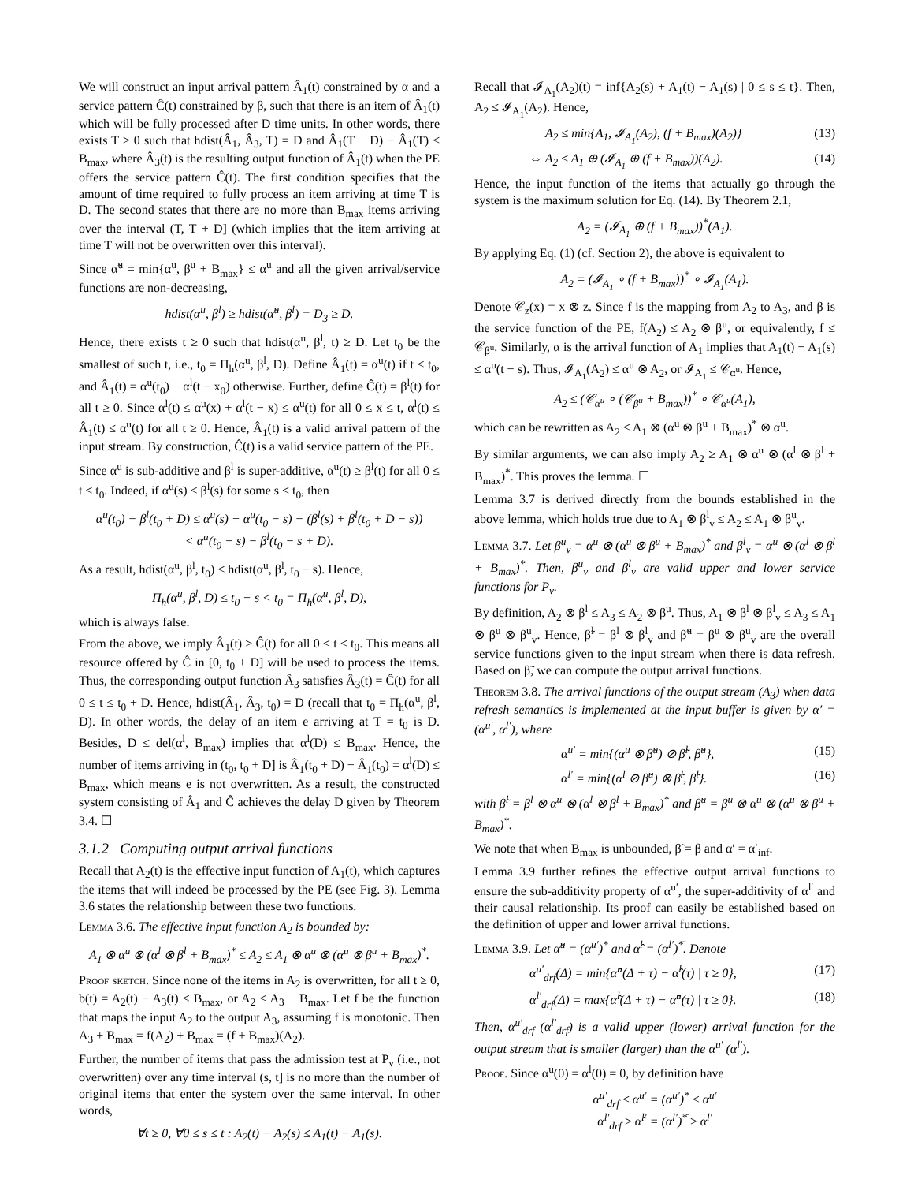We will construct an input arrival pattern Â<sub>1</sub>(t) constrained by α and a service pattern Ĉ(t) constrained by β, such that there is an item of Â<sub>1</sub>(t) which will be fully processed after D time units. In other words, there exists T ≥ 0 such that hdist(Â<sub>1</sub>, Â<sub>3</sub>, T) = D and Â<sub>1</sub>(T + D) − Â<sub>1</sub>(T) ≤ B<sub>max</sub>, where Â<sub>3</sub>(t) is the resulting output function of Â<sub>1</sub>(t) when the PE offers the service pattern Ĉ(t). The first condition specifies that the amount of time required to fully process an item arriving at time T is D. The second states that there are no more than B<sub>max</sub> items arriving over the interval (T, T + D] (which implies that the item arriving at time T will not be overwritten over this interval).
Since α̃<sup>u</sup> = min{α<sup>u</sup>, β<sup>u</sup> + B<sub>max</sub>} ≤ α<sup>u</sup> and all the given arrival/service functions are non-decreasing,
hdist(α<sup>u</sup>, β<sup>l</sup>) ≥ hdist(α̃<sup>u</sup>, β<sup>l</sup>) = D<sub>3</sub> ≥ D.
Hence, there exists t ≥ 0 such that hdist(α<sup>u</sup>, β<sup>l</sup>, t) ≥ D. Let t<sub>0</sub> be the smallest of such t, i.e., t<sub>0</sub> = Π<sub>h</sub>(α<sup>u</sup>, β<sup>l</sup>, D). Define Â<sub>1</sub>(t) = α<sup>u</sup>(t) if t ≤ t<sub>0</sub>, and Â<sub>1</sub>(t) = α<sup>u</sup>(t<sub>0</sub>) + α<sup>l</sup>(t − x<sub>0</sub>) otherwise. Further, define Ĉ(t) = β<sup>l</sup>(t) for all t ≥ 0. Since α<sup>l</sup>(t) ≤ α<sup>u</sup>(x) + α<sup>l</sup>(t − x) ≤ α<sup>u</sup>(t) for all 0 ≤ x ≤ t, α<sup>l</sup>(t) ≤ Â<sub>1</sub>(t) ≤ α<sup>u</sup>(t) for all t ≥ 0. Hence, Â<sub>1</sub>(t) is a valid arrival pattern of the input stream. By construction, Ĉ(t) is a valid service pattern of the PE.
Since α<sup>u</sup> is sub-additive and β<sup>l</sup> is super-additive, α<sup>u</sup>(t) ≥ β<sup>l</sup>(t) for all 0 ≤ t ≤ t<sub>0</sub>. Indeed, if α<sup>u</sup>(s) < β<sup>l</sup>(s) for some s < t<sub>0</sub>, then
α<sup>u</sup>(t<sub>0</sub>) − β<sup>l</sup>(t<sub>0</sub> + D) ≤ α<sup>u</sup>(s) + α<sup>u</sup>(t<sub>0</sub> − s) − (β<sup>l</sup>(s) + β<sup>l</sup>(t<sub>0</sub> + D − s))
< α<sup>u</sup>(t<sub>0</sub> − s) − β<sup>l</sup>(t<sub>0</sub> − s + D).
As a result, hdist(α<sup>u</sup>, β<sup>l</sup>, t<sub>0</sub>) < hdist(α<sup>u</sup>, β<sup>l</sup>, t<sub>0</sub> − s). Hence,
Π<sub>h</sub>(α<sup>u</sup>, β<sup>l</sup>, D) ≤ t<sub>0</sub> − s < t<sub>0</sub> = Π<sub>h</sub>(α<sup>u</sup>, β<sup>l</sup>, D),
which is always false.
From the above, we imply Â<sub>1</sub>(t) ≥ Ĉ(t) for all 0 ≤ t ≤ t<sub>0</sub>. This means all resource offered by Ĉ in [0, t<sub>0</sub> + D] will be used to process the items. Thus, the corresponding output function Â<sub>3</sub> satisfies Â<sub>3</sub>(t) = Ĉ(t) for all 0 ≤ t ≤ t<sub>0</sub> + D. Hence, hdist(Â<sub>1</sub>, Â<sub>3</sub>, t<sub>0</sub>) = D (recall that t<sub>0</sub> = Π<sub>h</sub>(α<sup>u</sup>, β<sup>l</sup>, D). In other words, the delay of an item e arriving at T = t<sub>0</sub> is D. Besides, D ≤ del(α<sup>l</sup>, B<sub>max</sub>) implies that α<sup>l</sup>(D) ≤ B<sub>max</sub>. Hence, the number of items arriving in (t<sub>0</sub>, t<sub>0</sub> + D] is Â<sub>1</sub>(t<sub>0</sub> + D) − Â<sub>1</sub>(t<sub>0</sub>) = α<sup>l</sup>(D) ≤ B<sub>max</sub>, which means e is not overwritten. As a result, the constructed system consisting of Â<sub>1</sub> and Ĉ achieves the delay D given by Theorem 3.4. ☐
3.1.2 Computing output arrival functions
Recall that A<sub>2</sub>(t) is the effective input function of A<sub>1</sub>(t), which captures the items that will indeed be processed by the PE (see Fig. 3). Lemma 3.6 states the relationship between these two functions.
Lemma 3.6. The effective input function A<sub>2</sub> is bounded by:
A<sub>1</sub> ⊗ α<sup>u</sup> ⊗ (α<sup>l</sup> ⊗ β<sup>l</sup> + B<sub>max</sub>)<sup>*</sup> ≤ A<sub>2</sub> ≤ A<sub>1</sub> ⊗ α<sup>u</sup> ⊗ (α<sup>u</sup> ⊗ β<sup>u</sup> + B<sub>max</sub>)<sup>*</sup>.
Proof sketch. Since none of the items in A<sub>2</sub> is overwritten, for all t ≥ 0, b(t) = A<sub>2</sub>(t) − A<sub>3</sub>(t) ≤ B<sub>max</sub>, or A<sub>2</sub> ≤ A<sub>3</sub> + B<sub>max</sub>. Let f be the function that maps the input A<sub>2</sub> to the output A<sub>3</sub>, assuming f is monotonic. Then A<sub>3</sub> + B<sub>max</sub> = f(A<sub>2</sub>) + B<sub>max</sub> = (f + B<sub>max</sub>)(A<sub>2</sub>).
Further, the number of items that pass the admission test at P<sub>v</sub> (i.e., not overwritten) over any time interval (s, t] is no more than the number of original items that enter the system over the same interval. In other words,
∀t ≥ 0, ∀0 ≤ s ≤ t : A<sub>2</sub>(t) − A<sub>2</sub>(s) ≤ A<sub>1</sub>(t) − A<sub>1</sub>(s).
Recall that 𝓘<sub>A<sub>1</sub></sub>(A<sub>2</sub>)(t) = inf{A<sub>2</sub>(s) + A<sub>1</sub>(t) − A<sub>1</sub>(s) | 0 ≤ s ≤ t}. Then, A<sub>2</sub> ≤ 𝓘<sub>A<sub>1</sub></sub>(A<sub>2</sub>). Hence,
A<sub>2</sub> ≤ min{A<sub>1</sub>, 𝓘<sub>A<sub>1</sub></sub>(A<sub>2</sub>), (f + B<sub>max</sub>)(A<sub>2</sub>)} (13)
⇔ A<sub>2</sub> ≤ A<sub>1</sub> ⊕ (𝓘<sub>A<sub>1</sub></sub> ⊕ (f + B<sub>max</sub>))(A<sub>2</sub>). (14)
Hence, the input function of the items that actually go through the system is the maximum solution for Eq. (14). By Theorem 2.1,
A<sub>2</sub> = (𝓘<sub>A<sub>1</sub></sub> ⊕ (f + B<sub>max</sub>))<sup>*</sup>(A<sub>1</sub>).
By applying Eq. (1) (cf. Section 2), the above is equivalent to
A<sub>2</sub> = (𝓘<sub>A<sub>1</sub></sub> ∘ (f + B<sub>max</sub>))<sup>*</sup> ∘ 𝓘<sub>A<sub>1</sub></sub>(A<sub>1</sub>).
Denote 𝒞<sub>z</sub>(x) = x ⊗ z. Since f is the mapping from A<sub>2</sub> to A<sub>3</sub>, and β is the service function of the PE, f(A<sub>2</sub>) ≤ A<sub>2</sub> ⊗ β<sup>u</sup>, or equivalently, f ≤ 𝒞<sub>β<sup>u</sup></sub>. Similarly, α is the arrival function of A<sub>1</sub> implies that A<sub>1</sub>(t) − A<sub>1</sub>(s) ≤ α<sup>u</sup>(t − s). Thus, 𝓘<sub>A<sub>1</sub></sub>(A<sub>2</sub>) ≤ α<sup>u</sup> ⊗ A<sub>2</sub>, or 𝓘<sub>A<sub>1</sub></sub> ≤ 𝒞<sub>α<sup>u</sup></sub>. Hence,
A<sub>2</sub> ≤ (𝒞<sub>α<sup>u</sup></sub> ∘ (𝒞<sub>β<sup>u</sup></sub> + B<sub>max</sub>))<sup>*</sup> ∘ 𝒞<sub>α<sup>u</sup></sub>(A<sub>1</sub>),
which can be rewritten as A<sub>2</sub> ≤ A<sub>1</sub> ⊗ (α<sup>u</sup> ⊗ β<sup>u</sup> + B<sub>max</sub>)<sup>*</sup> ⊗ α<sup>u</sup>.
By similar arguments, we can also imply A<sub>2</sub> ≥ A<sub>1</sub> ⊗ α<sup>u</sup> ⊗ (α<sup>l</sup> ⊗ β<sup>l</sup> + B<sub>max</sub>)<sup>*</sup>. This proves the lemma. ☐
Lemma 3.7 is derived directly from the bounds established in the above lemma, which holds true due to A<sub>1</sub> ⊗ β<sup>l</sup><sub>v</sub> ≤ A<sub>2</sub> ≤ A<sub>1</sub> ⊗ β<sup>u</sup><sub>v</sub>.
Lemma 3.7. Let β<sup>u</sup><sub>v</sub> = α<sup>u</sup> ⊗ (α<sup>u</sup> ⊗ β<sup>u</sup> + B<sub>max</sub>)<sup>*</sup> and β<sup>l</sup><sub>v</sub> = α<sup>u</sup> ⊗ (α<sup>l</sup> ⊗ β<sup>l</sup> + B<sub>max</sub>)<sup>*</sup>. Then, β<sup>u</sup><sub>v</sub> and β<sup>l</sup><sub>v</sub> are valid upper and lower service functions for P<sub>v</sub>.
By definition, A<sub>2</sub> ⊗ β<sup>l</sup> ≤ A<sub>3</sub> ≤ A<sub>2</sub> ⊗ β<sup>u</sup>. Thus, A<sub>1</sub> ⊗ β<sup>l</sup> ⊗ β<sup>l</sup><sub>v</sub> ≤ A<sub>3</sub> ≤ A<sub>1</sub> ⊗ β<sup>u</sup> ⊗ β<sup>u</sup><sub>v</sub>. Hence, β̃<sup>l</sup> = β<sup>l</sup> ⊗ β<sup>l</sup><sub>v</sub> and β̃<sup>u</sup> = β<sup>u</sup> ⊗ β<sup>u</sup><sub>v</sub> are the overall service functions given to the input stream when there is data refresh. Based on β̃, we can compute the output arrival functions.
Theorem 3.8. The arrival functions of the output stream (A<sub>3</sub>) when data refresh semantics is implemented at the input buffer is given by α′ = (α<sup>u′</sup>, α<sup>l′</sup>), where
α<sup>u′</sup> = min{(α<sup>u</sup> ⊗ β̃<sup>u</sup>) ⊘ β̃<sup>l</sup>, β̃<sup>u</sup>}, (15)
α<sup>l′</sup> = min{(α<sup>l</sup> ⊘ β̃<sup>u</sup>) ⊗ β̃<sup>l</sup>, β̃<sup>l</sup>}. (16)
with β̃<sup>l</sup> = β<sup>l</sup> ⊗ α<sup>u</sup> ⊗ (α<sup>l</sup> ⊗ β<sup>l</sup> + B<sub>max</sub>)<sup>*</sup> and β̃<sup>u</sup> = β<sup>u</sup> ⊗ α<sup>u</sup> ⊗ (α<sup>u</sup> ⊗ β<sup>u</sup> + B<sub>max</sub>)<sup>*</sup>.
We note that when B<sub>max</sub> is unbounded, β̃ = β and α′ = α′<sub>inf</sub>.
Lemma 3.9 further refines the effective output arrival functions to ensure the sub-additivity property of α<sup>u′</sup>, the super-additivity of α<sup>l′</sup> and their causal relationship. Its proof can easily be established based on the definition of upper and lower arrival functions.
Lemma 3.9. Let α̂<sup>u</sup> = (α<sup>u′</sup>)<sup>*</sup> and α̂<sup>l</sup> = (α<sup>l′</sup>)<sup>*̄</sup>. Denote
α<sup>u′</sup><sub>drf</sub>(Δ) = min{α̂<sup>u</sup>(Δ + τ) − α̂<sup>l</sup>(τ) | τ ≥ 0}, (17)
α<sup>l′</sup><sub>drf</sub>(Δ) = max{α̂<sup>l</sup>(Δ + τ) − α̂<sup>u</sup>(τ) | τ ≥ 0}. (18)
Then, α<sup>u′</sup><sub>drf</sub> (α<sup>l′</sup><sub>drf</sub>) is a valid upper (lower) arrival function for the output stream that is smaller (larger) than the α<sup>u′</sup> (α<sup>l′</sup>).
Proof. Since α<sup>u</sup>(0) = α<sup>l</sup>(0) = 0, by definition have
α<sup>u′</sup><sub>drf</sub> ≤ α̂<sup>u′</sup> = (α<sup>u′</sup>)<sup>*</sup> ≤ α<sup>u′</sup>
α<sup>l′</sup><sub>drf</sub> ≥ α̂<sup>l′</sup> = (α<sup>l′</sup>)<sup>*̄</sup> ≥ α<sup>l′</sup>